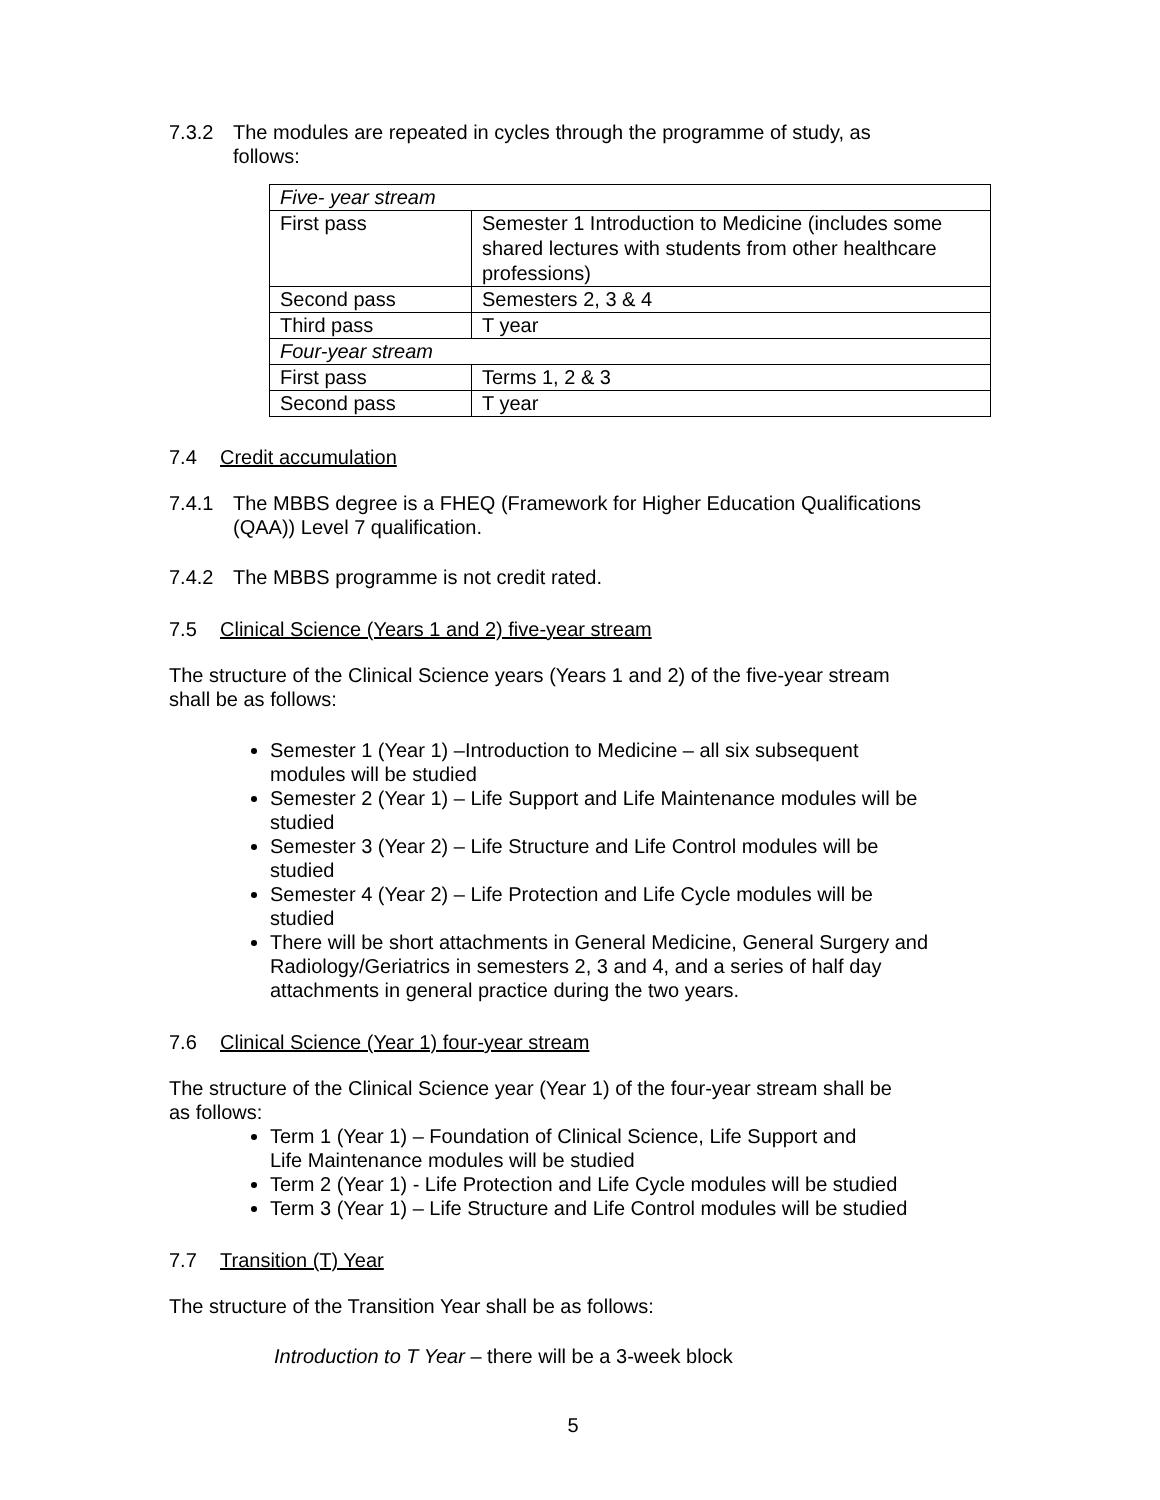7.3.2 The modules are repeated in cycles through the programme of study, as
follows:
| Five- year stream | |
| First pass | Semester 1 Introduction to Medicine (includes some shared lectures with students from other healthcare professions) |
| Second pass | Semesters 2, 3 & 4 |
| Third pass | T year |
| Four-year stream | |
| First pass | Terms 1, 2 & 3 |
| Second pass | T year |
7.4 Credit accumulation
7.4.1 The MBBS degree is a FHEQ (Framework for Higher Education Qualifications
(QAA)) Level 7 qualification.
7.4.2 The MBBS programme is not credit rated.
7.5 Clinical Science (Years 1 and 2) five-year stream
The structure of the Clinical Science years (Years 1 and 2) of the five-year stream
shall be as follows:
Semester 1 (Year 1) –Introduction to Medicine – all six subsequent
modules will be studied
Semester 2 (Year 1) – Life Support and Life Maintenance modules will be
studied
Semester 3 (Year 2) – Life Structure and Life Control modules will be
studied
Semester 4 (Year 2) – Life Protection and Life Cycle modules will be
studied
There will be short attachments in General Medicine, General Surgery and
Radiology/Geriatrics in semesters 2, 3 and 4, and a series of half day
attachments in general practice during the two years.
7.6 Clinical Science (Year 1) four-year stream
The structure of the Clinical Science year (Year 1) of the four-year stream shall be
as follows:
Term 1 (Year 1) – Foundation of Clinical Science, Life Support and
Life Maintenance modules will be studied
Term 2 (Year 1) - Life Protection and Life Cycle modules will be studied
Term 3 (Year 1) – Life Structure and Life Control modules will be studied
7.7 Transition (T) Year
The structure of the Transition Year shall be as follows:
Introduction to T Year – there will be a 3-week block
5